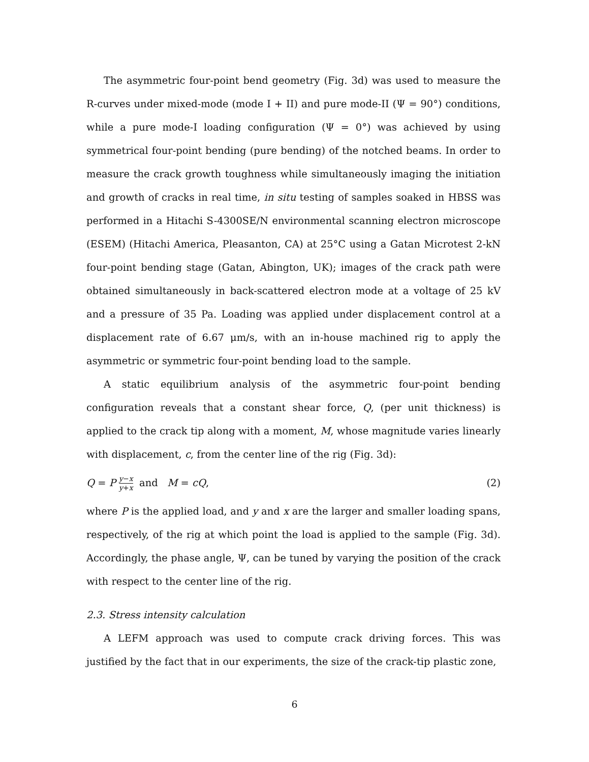The asymmetric four-point bend geometry (Fig. 3d) was used to measure the R-curves under mixed-mode (mode I + II) and pure mode-II (Ψ = 90°) conditions, while a pure mode-I loading configuration (Ψ = 0°) was achieved by using symmetrical four-point bending (pure bending) of the notched beams. In order to measure the crack growth toughness while simultaneously imaging the initiation and growth of cracks in real time, in situ testing of samples soaked in HBSS was performed in a Hitachi S-4300SE/N environmental scanning electron microscope (ESEM) (Hitachi America, Pleasanton, CA) at 25°C using a Gatan Microtest 2-kN four-point bending stage (Gatan, Abington, UK); images of the crack path were obtained simultaneously in back-scattered electron mode at a voltage of 25 kV and a pressure of 35 Pa. Loading was applied under displacement control at a displacement rate of 6.67 μm/s, with an in-house machined rig to apply the asymmetric or symmetric four-point bending load to the sample.
A static equilibrium analysis of the asymmetric four-point bending configuration reveals that a constant shear force, Q, (per unit thickness) is applied to the crack tip along with a moment, M, whose magnitude varies linearly with displacement, c, from the center line of the rig (Fig. 3d):
Q = P y−x y+x and M = cQ, (2)
where P is the applied load, and y and x are the larger and smaller loading spans, respectively, of the rig at which point the load is applied to the sample (Fig. 3d). Accordingly, the phase angle, Ψ, can be tuned by varying the position of the crack with respect to the center line of the rig.
2.3. Stress intensity calculation
A LEFM approach was used to compute crack driving forces. This was justified by the fact that in our experiments, the size of the crack-tip plastic zone,
6